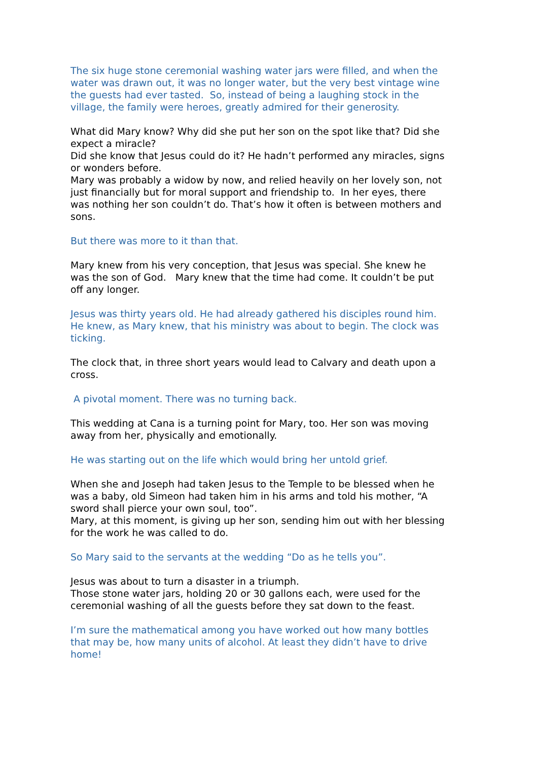The six huge stone ceremonial washing water jars were filled, and when the water was drawn out, it was no longer water, but the very best vintage wine the guests had ever tasted. So, instead of being a laughing stock in the village, the family were heroes, greatly admired for their generosity.
What did Mary know? Why did she put her son on the spot like that? Did she expect a miracle?
Did she know that Jesus could do it? He hadn’t performed any miracles, signs or wonders before.
Mary was probably a widow by now, and relied heavily on her lovely son, not just financially but for moral support and friendship to. In her eyes, there was nothing her son couldn’t do. That’s how it often is between mothers and sons.
But there was more to it than that.
Mary knew from his very conception, that Jesus was special. She knew he was the son of God. Mary knew that the time had come. It couldn’t be put off any longer.
Jesus was thirty years old. He had already gathered his disciples round him. He knew, as Mary knew, that his ministry was about to begin. The clock was ticking.
The clock that, in three short years would lead to Calvary and death upon a cross.
A pivotal moment. There was no turning back.
This wedding at Cana is a turning point for Mary, too. Her son was moving away from her, physically and emotionally.
He was starting out on the life which would bring her untold grief.
When she and Joseph had taken Jesus to the Temple to be blessed when he was a baby, old Simeon had taken him in his arms and told his mother, “A sword shall pierce your own soul, too”.
Mary, at this moment, is giving up her son, sending him out with her blessing for the work he was called to do.
So Mary said to the servants at the wedding “Do as he tells you”.
Jesus was about to turn a disaster in a triumph.
Those stone water jars, holding 20 or 30 gallons each, were used for the ceremonial washing of all the guests before they sat down to the feast.
I’m sure the mathematical among you have worked out how many bottles that may be, how many units of alcohol. At least they didn’t have to drive home!